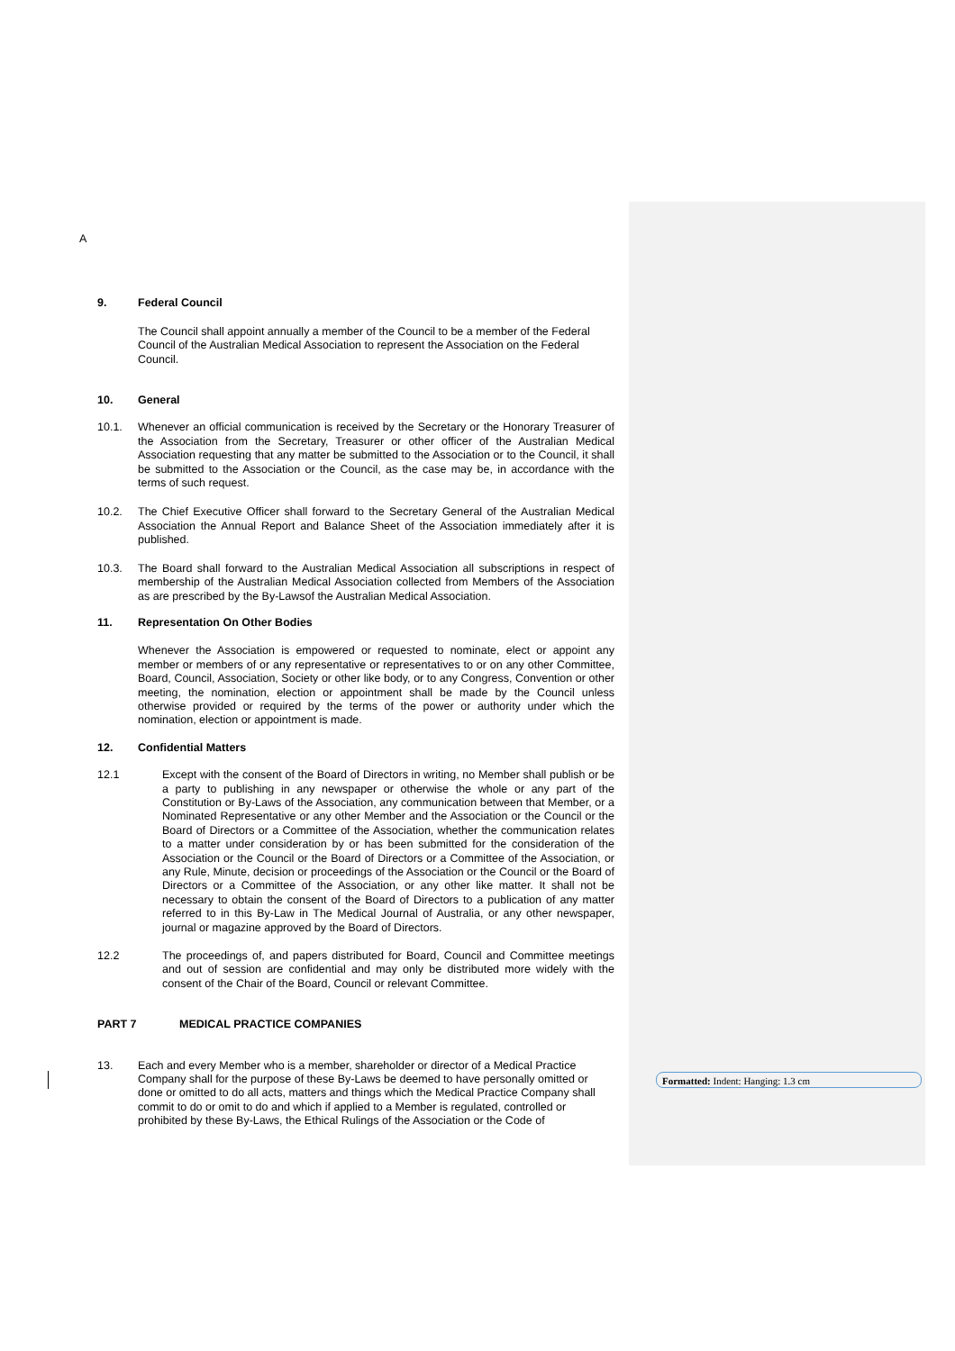A
9. Federal Council
The Council shall appoint annually a member of the Council to be a member of the Federal Council of the Australian Medical Association to represent the Association on the Federal Council.
10. General
10.1. Whenever an official communication is received by the Secretary or the Honorary Treasurer of the Association from the Secretary, Treasurer or other officer of the Australian Medical Association requesting that any matter be submitted to the Association or to the Council, it shall be submitted to the Association or the Council, as the case may be, in accordance with the terms of such request.
10.2. The Chief Executive Officer shall forward to the Secretary General of the Australian Medical Association the Annual Report and Balance Sheet of the Association immediately after it is published.
10.3. The Board shall forward to the Australian Medical Association all subscriptions in respect of membership of the Australian Medical Association collected from Members of the Association as are prescribed by the By-Lawsof the Australian Medical Association.
11. Representation On Other Bodies
Whenever the Association is empowered or requested to nominate, elect or appoint any member or members of or any representative or representatives to or on any other Committee, Board, Council, Association, Society or other like body, or to any Congress, Convention or other meeting, the nomination, election or appointment shall be made by the Council unless otherwise provided or required by the terms of the power or authority under which the nomination, election or appointment is made.
12. Confidential Matters
12.1 Except with the consent of the Board of Directors in writing, no Member shall publish or be a party to publishing in any newspaper or otherwise the whole or any part of the Constitution or By-Laws of the Association, any communication between that Member, or a Nominated Representative or any other Member and the Association or the Council or the Board of Directors or a Committee of the Association, whether the communication relates to a matter under consideration by or has been submitted for the consideration of the Association or the Council or the Board of Directors or a Committee of the Association, or any Rule, Minute, decision or proceedings of the Association or the Council or the Board of Directors or a Committee of the Association, or any other like matter. It shall not be necessary to obtain the consent of the Board of Directors to a publication of any matter referred to in this By-Law in The Medical Journal of Australia, or any other newspaper, journal or magazine approved by the Board of Directors.
12.2 The proceedings of, and papers distributed for Board, Council and Committee meetings and out of session are confidential and may only be distributed more widely with the consent of the Chair of the Board, Council or relevant Committee.
PART 7 MEDICAL PRACTICE COMPANIES
13. Each and every Member who is a member, shareholder or director of a Medical Practice Company shall for the purpose of these By-Laws be deemed to have personally omitted or done or omitted to do all acts, matters and things which the Medical Practice Company shall commit to do or omit to do and which if applied to a Member is regulated, controlled or prohibited by these By-Laws, the Ethical Rulings of the Association or the Code of
Formatted: Indent: Hanging: 1.3 cm